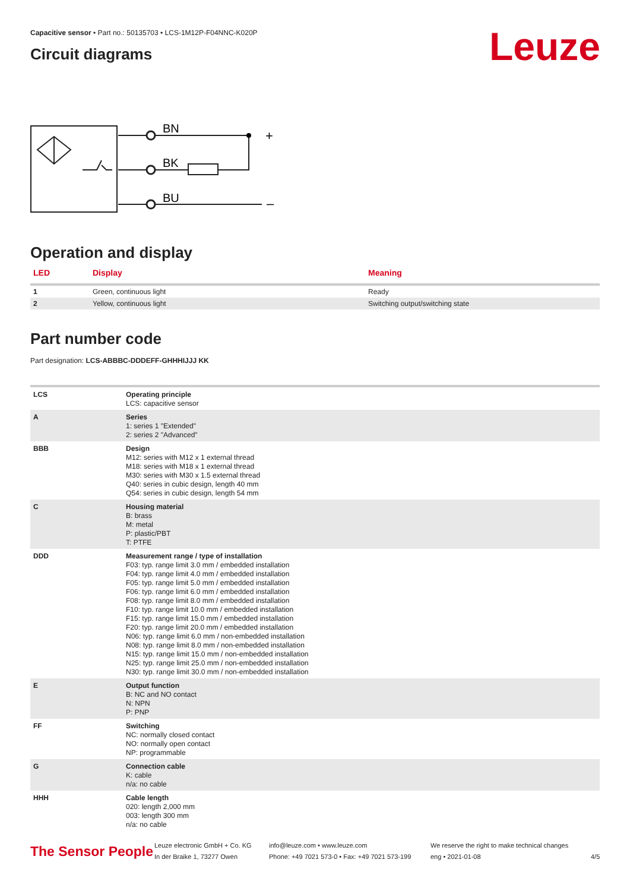Capacitive sensor • Part no.: 50135703 • LCS-1M12P-F04NNC-K020P
Circuit diagrams
Leuze
BN
BK
BU
+
–
Operation and display
| LED | Display | Meaning |
| --- | --- | --- |
| 1 | Green, continuous light | Ready |
| 2 | Yellow, continuous light | Switching output/switching state |
Part number code
Part designation: LCS-ABBBC-DDDEFF-GHHHIJJJ KK
| LCS | Operating principle LCS: capacitive sensor |
| A | Series 1: series 1 "Extended" 2: series 2 "Advanced" |
| BBB | Design M12: series with M12 x 1 external thread M18: series with M18 x 1 external thread M30: series with M30 x 1.5 external thread Q40: series in cubic design, length 40 mm Q54: series in cubic design, length 54 mm |
| C | Housing material B: brass M: metal P: plastic/PBT T: PTFE |
| DDD | Measurement range / type of installation F03: typ. range limit 3.0 mm / embedded installation F04: typ. range limit 4.0 mm / embedded installation F05: typ. range limit 5.0 mm / embedded installation F06: typ. range limit 6.0 mm / embedded installation F08: typ. range limit 8.0 mm / embedded installation F10: typ. range limit 10.0 mm / embedded installation F15: typ. range limit 15.0 mm / embedded installation F20: typ. range limit 20.0 mm / embedded installation N06: typ. range limit 6.0 mm / non-embedded installation N08: typ. range limit 8.0 mm / non-embedded installation N15: typ. range limit 15.0 mm / non-embedded installation N25: typ. range limit 25.0 mm / non-embedded installation N30: typ. range limit 30.0 mm / non-embedded installation |
| E | Output function B: NC and NO contact N: NPN P: PNP |
| FF | Switching NC: normally closed contact NO: normally open contact NP: programmable |
| G | Connection cable K: cable n/a: no cable |
| HHH | Cable length 020: length 2,000 mm 003: length 300 mm n/a: no cable |
The Sensor People
Leuze electronic GmbH + Co. KG
In der Braike 1, 73277 Owen
info@leuze.com • www.leuze.com
Phone: +49 7021 573-0 • Fax: +49 7021 573-199
We reserve the right to make technical changes
eng • 2021-01-08
4/5